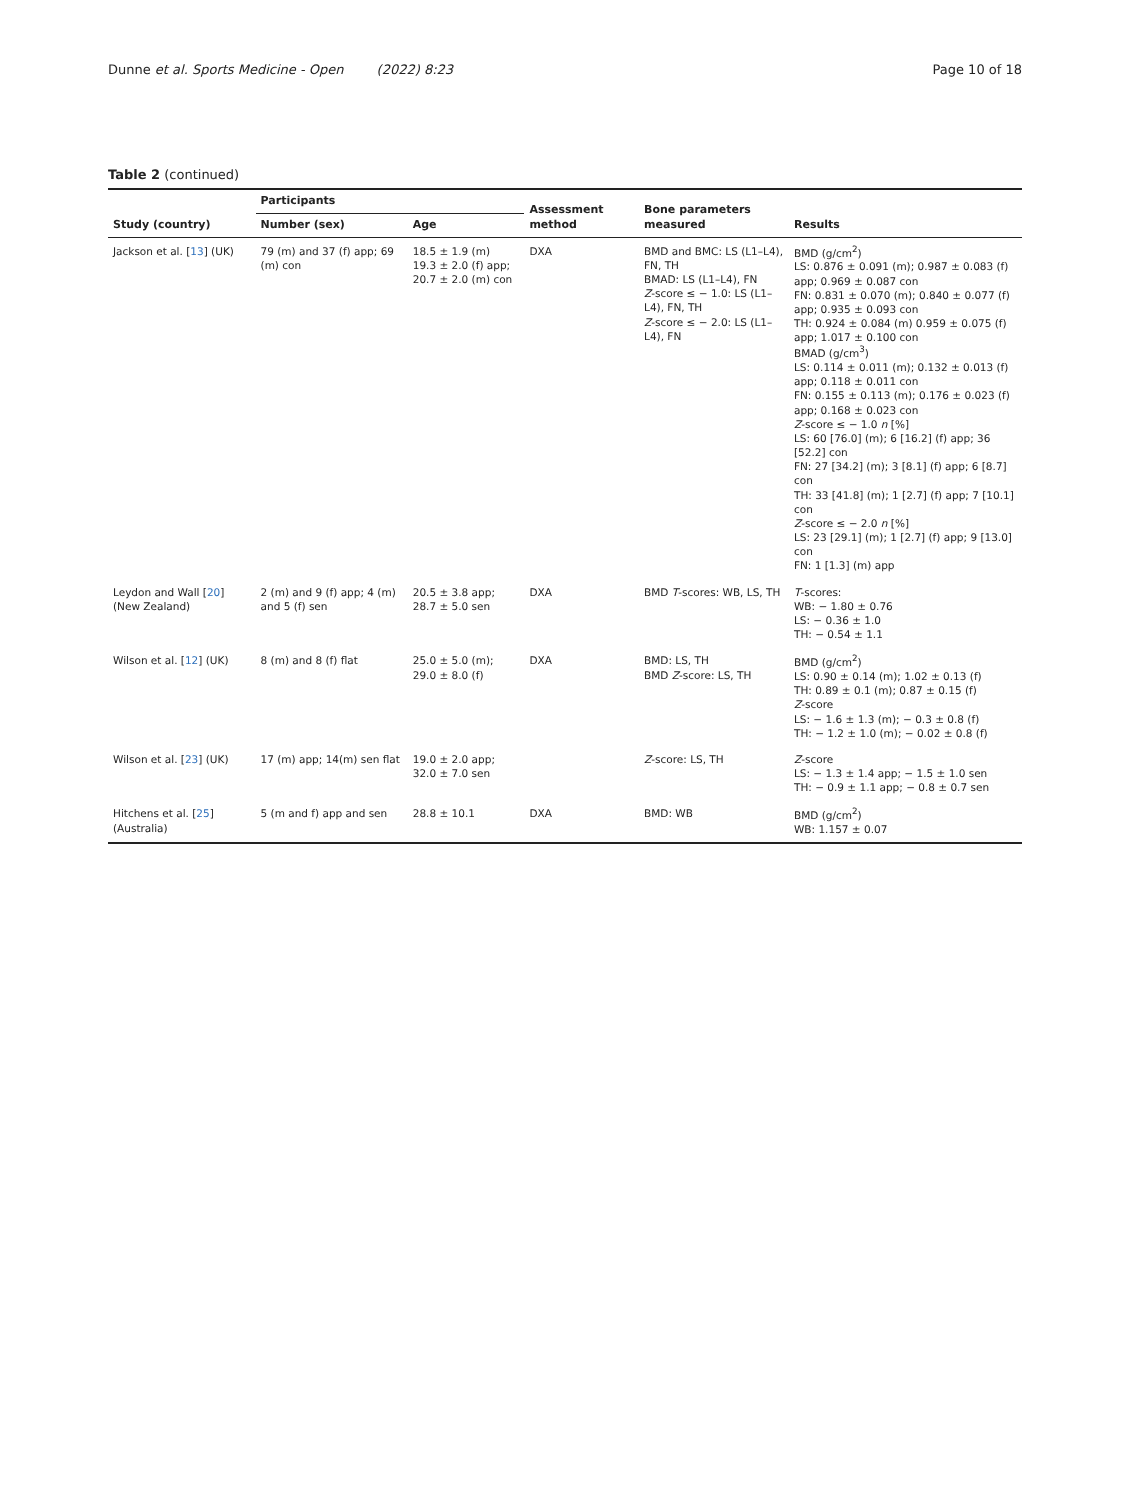Dunne et al. Sports Medicine - Open (2022) 8:23 Page 10 of 18
Table 2 (continued)
| Study (country) | Participants | | Assessment method | Bone parameters measured | Results |
| --- | --- | --- | --- | --- | --- |
| | Number (sex) | Age | | | |
| Jackson et al. [ 13 ] (UK) | 79 (m) and 37 (f) app; 69 (m) con | 18.5 ± 1.9 (m) 19.3 ± 2.0 (f) app; 20.7 ± 2.0 (m) con | DXA | BMD and BMC: LS (L1–L4), FN, TH BMAD: LS (L1–L4), FN Z -score ≤ − 1.0: LS (L1–L4), FN, TH Z -score ≤ − 2.0: LS (L1–L4), FN | BMD (g/cm<sup>2</sup>) LS: 0.876 ± 0.091 (m); 0.987 ± 0.083 (f) app; 0.969 ± 0.087 con FN: 0.831 ± 0.070 (m); 0.840 ± 0.077 (f) app; 0.935 ± 0.093 con TH: 0.924 ± 0.084 (m) 0.959 ± 0.075 (f) app; 1.017 ± 0.100 con BMAD (g/cm<sup>3</sup>) LS: 0.114 ± 0.011 (m); 0.132 ± 0.013 (f) app; 0.118 ± 0.011 con FN: 0.155 ± 0.113 (m); 0.176 ± 0.023 (f) app; 0.168 ± 0.023 con Z -score ≤ − 1.0 n [%] LS: 60 [76.0] (m); 6 [16.2] (f) app; 36 [52.2] con FN: 27 [34.2] (m); 3 [8.1] (f) app; 6 [8.7] con TH: 33 [41.8] (m); 1 [2.7] (f) app; 7 [10.1] con Z -score ≤ − 2.0 n [%] LS: 23 [29.1] (m); 1 [2.7] (f) app; 9 [13.0] con FN: 1 [1.3] (m) app |
| Leydon and Wall [ 20 ] (New Zealand) | 2 (m) and 9 (f) app; 4 (m) and 5 (f) sen | 20.5 ± 3.8 app; 28.7 ± 5.0 sen | DXA | BMD T -scores: WB, LS, TH | T -scores: WB: − 1.80 ± 0.76 LS: − 0.36 ± 1.0 TH: − 0.54 ± 1.1 |
| Wilson et al. [ 12 ] (UK) | 8 (m) and 8 (f) flat | 25.0 ± 5.0 (m); 29.0 ± 8.0 (f) | DXA | BMD: LS, TH BMD Z -score: LS, TH | BMD (g/cm<sup>2</sup>) LS: 0.90 ± 0.14 (m); 1.02 ± 0.13 (f) TH: 0.89 ± 0.1 (m); 0.87 ± 0.15 (f) Z -score LS: − 1.6 ± 1.3 (m); − 0.3 ± 0.8 (f) TH: − 1.2 ± 1.0 (m); − 0.02 ± 0.8 (f) |
| Wilson et al. [ 23 ] (UK) | 17 (m) app; 14(m) sen flat | 19.0 ± 2.0 app; 32.0 ± 7.0 sen | | Z -score: LS, TH | Z -score LS: − 1.3 ± 1.4 app; − 1.5 ± 1.0 sen TH: − 0.9 ± 1.1 app; − 0.8 ± 0.7 sen |
| Hitchens et al. [ 25 ] (Australia) | 5 (m and f) app and sen | 28.8 ± 10.1 | DXA | BMD: WB | BMD (g/cm<sup>2</sup>) WB: 1.157 ± 0.07 |